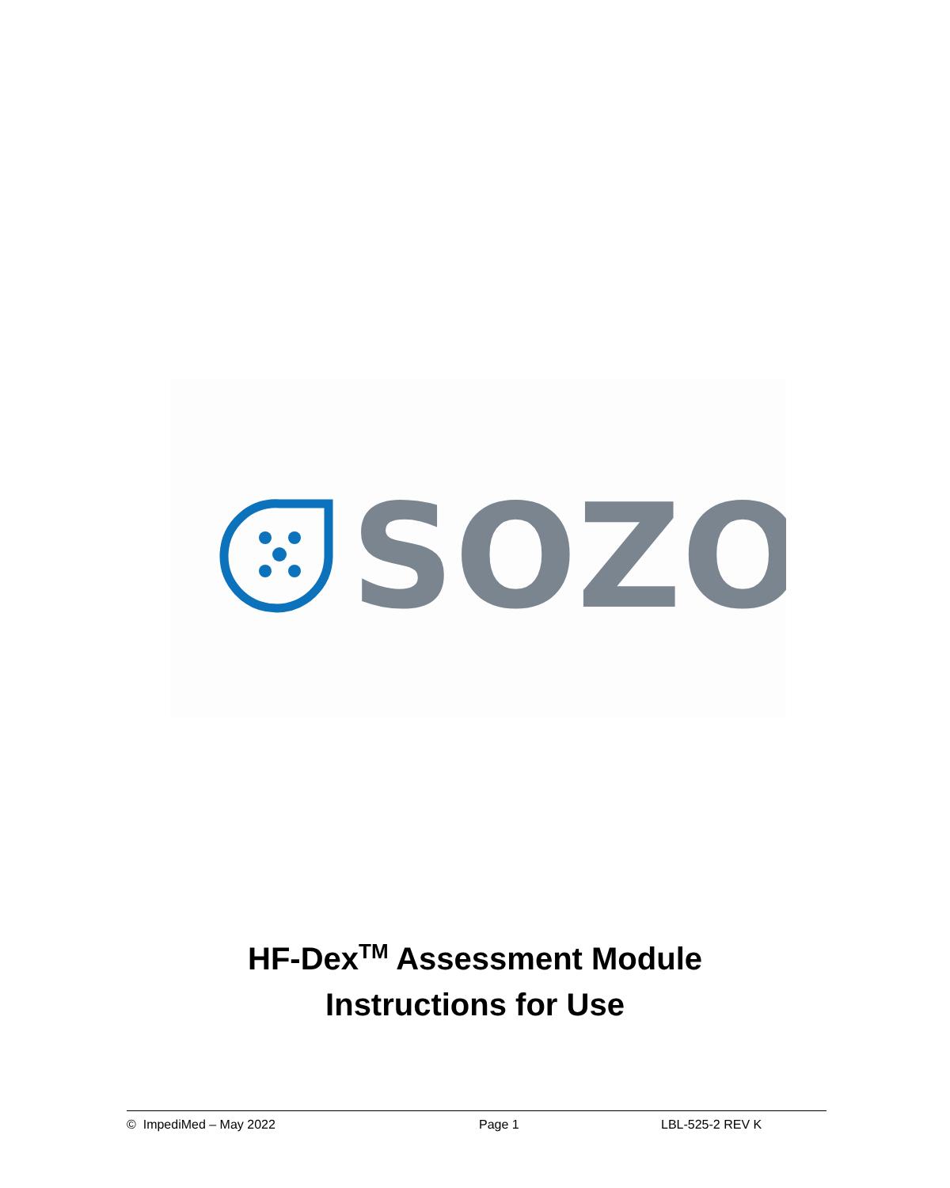SOZO
®
HF-Dex<sup>TM</sup> Assessment Module
Instructions for Use
© ImpediMed – May 2022 Page 1 LBL-525-2 REV K